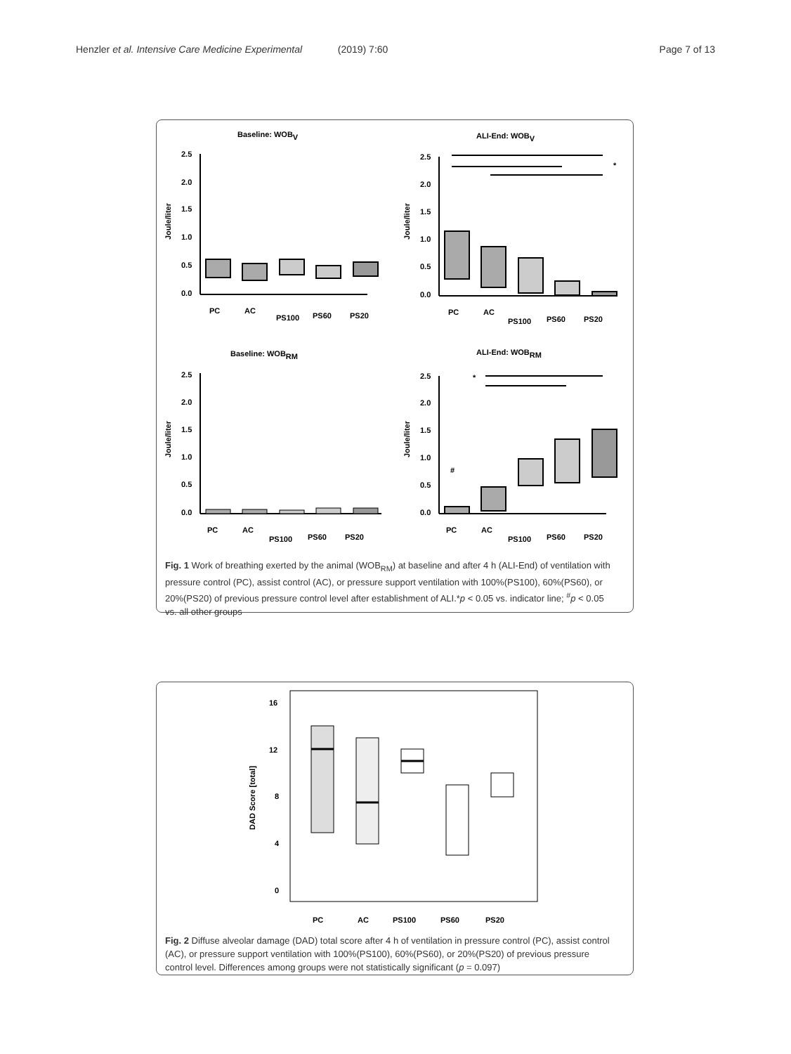Henzler et al. Intensive Care Medicine Experimental (2019) 7:60
Page 7 of 13
Baseline: WOBV
Joule/liter
2.5
2.0
1.5
1.0
0.5
0.0
PC
AC
PS100
PS60
PS20
ALI-End: WOBV
Joule/liter
*
2.5
2.0
1.5
1.0
0.5
0.0
PC
AC
PS100
PS60
PS20
Baseline: WOBRM
Joule/liter
2.5
2.0
1.5
1.0
0.5
0.0
PC
AC
PS100
PS60
PS20
ALI-End: WOBRM
Joule/liter
*
2.5
2.0
1.5
1.0
0.5
0.0
#
PC
AC
PS100
PS60
PS20
Fig. 1 Work of breathing exerted by the animal (WOB<sub>RM</sub>) at baseline and after 4 h (ALI-End) of ventilation with pressure control (PC), assist control (AC), or pressure support ventilation with 100%(PS100), 60%(PS60), or 20%(PS20) of previous pressure control level after establishment of ALI.*p < 0.05 vs. indicator line; <sup>#</sup>p < 0.05 vs. all other groups
DAD Score [total]
16
12
8
4
0
PC
AC
PS100
PS60
PS20
Fig. 2 Diffuse alveolar damage (DAD) total score after 4 h of ventilation in pressure control (PC), assist control (AC), or pressure support ventilation with 100%(PS100), 60%(PS60), or 20%(PS20) of previous pressure control level. Differences among groups were not statistically significant (p = 0.097)